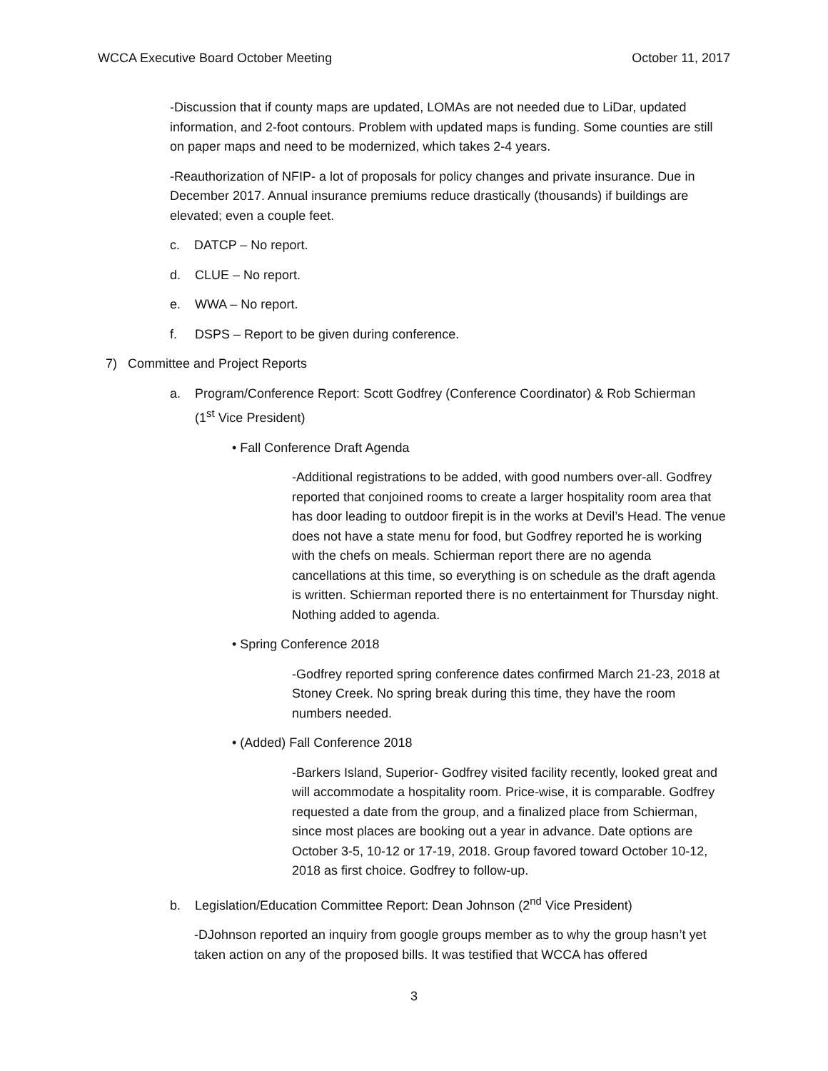WCCA Executive Board October Meeting October 11, 2017
-Discussion that if county maps are updated, LOMAs are not needed due to LiDar, updated information, and 2-foot contours. Problem with updated maps is funding. Some counties are still on paper maps and need to be modernized, which takes 2-4 years.
-Reauthorization of NFIP- a lot of proposals for policy changes and private insurance. Due in December 2017. Annual insurance premiums reduce drastically (thousands) if buildings are elevated; even a couple feet.
c. DATCP – No report.
d. CLUE – No report.
e. WWA – No report.
f. DSPS – Report to be given during conference.
7) Committee and Project Reports
a. Program/Conference Report: Scott Godfrey (Conference Coordinator) & Rob Schierman
(1<sup>st</sup> Vice President)
• Fall Conference Draft Agenda
-Additional registrations to be added, with good numbers over-all. Godfrey reported that conjoined rooms to create a larger hospitality room area that has door leading to outdoor firepit is in the works at Devil’s Head. The venue does not have a state menu for food, but Godfrey reported he is working with the chefs on meals. Schierman report there are no agenda cancellations at this time, so everything is on schedule as the draft agenda is written. Schierman reported there is no entertainment for Thursday night. Nothing added to agenda.
• Spring Conference 2018
-Godfrey reported spring conference dates confirmed March 21-23, 2018 at Stoney Creek. No spring break during this time, they have the room numbers needed.
• (Added) Fall Conference 2018
-Barkers Island, Superior- Godfrey visited facility recently, looked great and will accommodate a hospitality room. Price-wise, it is comparable. Godfrey requested a date from the group, and a finalized place from Schierman, since most places are booking out a year in advance. Date options are October 3-5, 10-12 or 17-19, 2018. Group favored toward October 10-12, 2018 as first choice. Godfrey to follow-up.
b. Legislation/Education Committee Report: Dean Johnson (2<sup>nd</sup> Vice President)
-DJohnson reported an inquiry from google groups member as to why the group hasn’t yet taken action on any of the proposed bills. It was testified that WCCA has offered
3